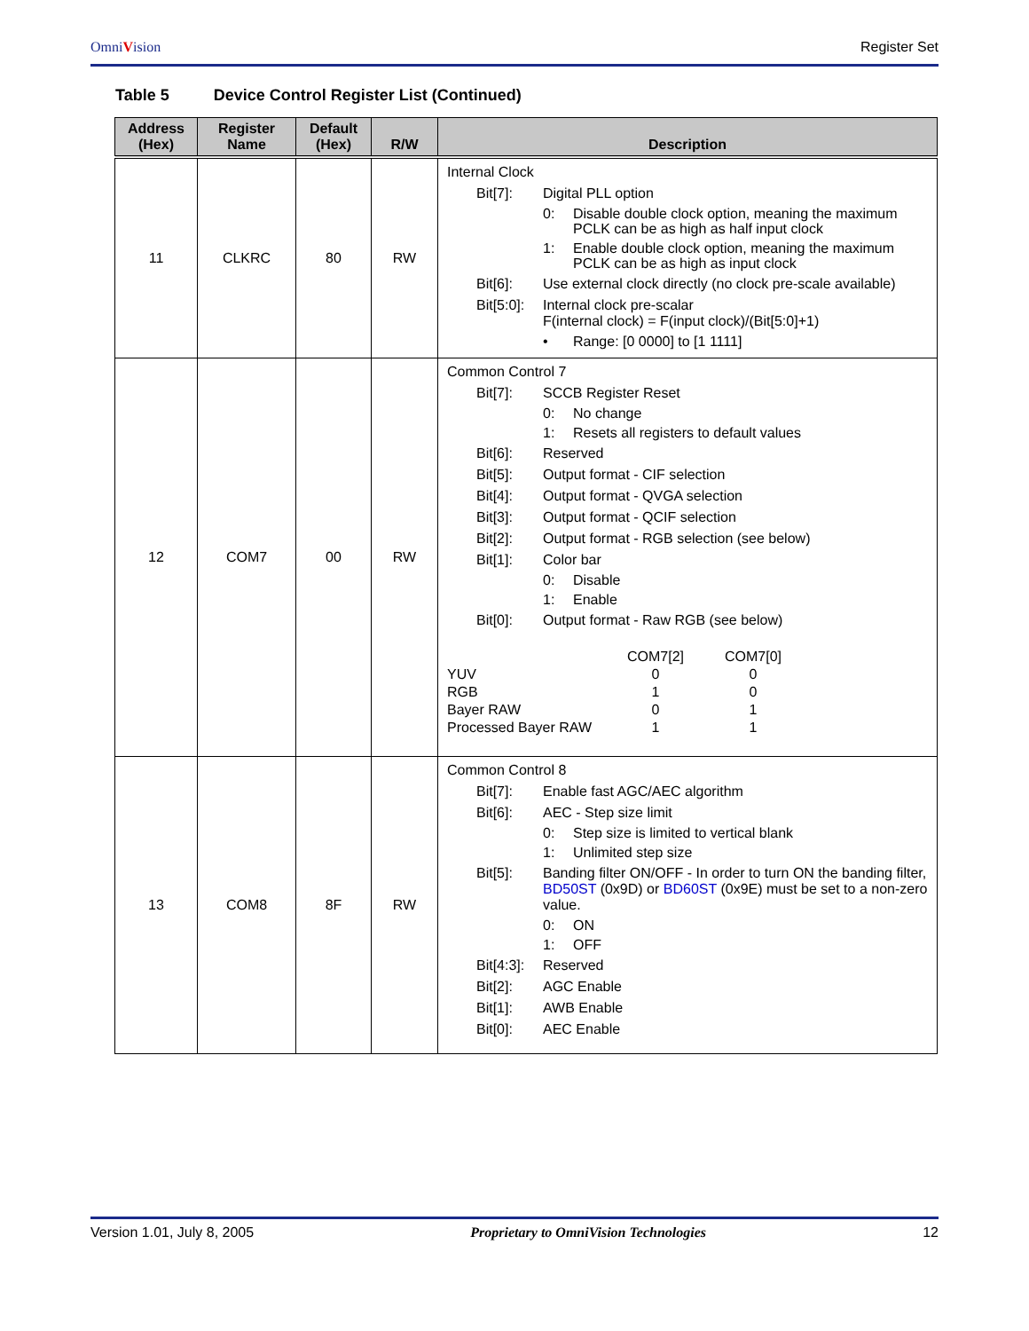OmniVision
Register Set
Table 5 Device Control Register List (Continued)
| Address (Hex) | Register Name | Default (Hex) | R/W | Description |
| --- | --- | --- | --- | --- |
| 11 | CLKRC | 80 | RW | Internal Clock Bit[7]: Digital PLL option 0: Disable double clock option, meaning the maximum PCLK can be as high as half input clock 1: Enable double clock option, meaning the maximum PCLK can be as high as input clock Bit[6]: Use external clock directly (no clock pre-scale available) Bit[5:0]: Internal clock pre-scalar F(internal clock) = F(input clock)/(Bit[5:0]+1) • Range: [0 0000] to [1 1111] |
| 12 | COM7 | 00 | RW | Common Control 7 Bit[7]: SCCB Register Reset 0: No change 1: Resets all registers to default values Bit[6]: Reserved Bit[5]: Output format - CIF selection Bit[4]: Output format - QVGA selection Bit[3]: Output format - QCIF selection Bit[2]: Output format - RGB selection (see below) Bit[1]: Color bar 0: Disable 1: Enable Bit[0]: Output format - Raw RGB (see below) / / COM7[2] / COM7[0] / / YUV / 0 / 0 / / RGB / 1 / 0 / / Bayer RAW / 0 / 1 / / Processed Bayer RAW / 1 / 1 / |
| 13 | COM8 | 8F | RW | Common Control 8 Bit[7]: Enable fast AGC/AEC algorithm Bit[6]: AEC - Step size limit 0: Step size is limited to vertical blank 1: Unlimited step size Bit[5]: Banding filter ON/OFF - In order to turn ON the banding filter, BD50ST (0x9D) or BD60ST (0x9E) must be set to a non-zero value. 0: ON 1: OFF Bit[4:3]: Reserved Bit[2]: AGC Enable Bit[1]: AWB Enable Bit[0]: AEC Enable |
Version 1.01, July 8, 2005 Proprietary to OmniVision Technologies 12